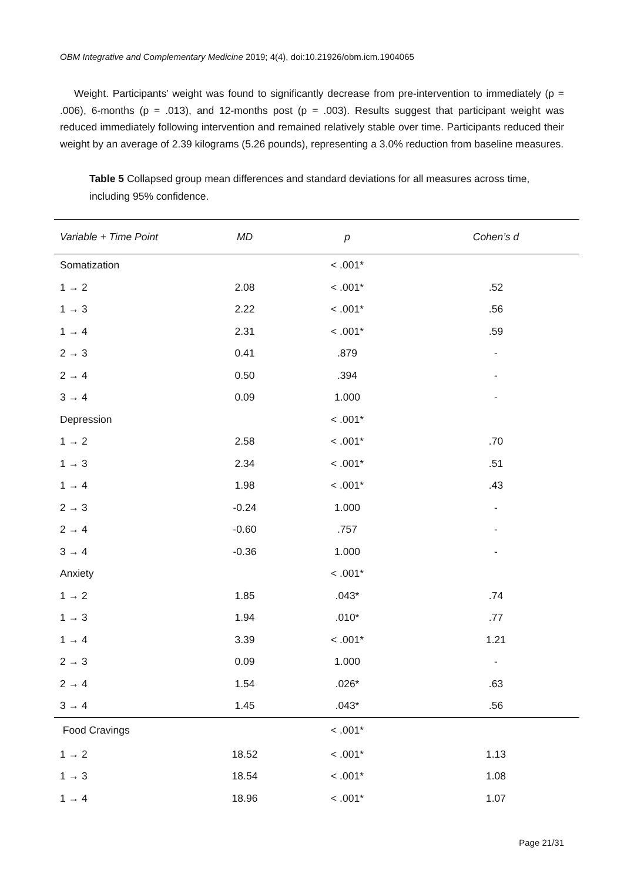OBM Integrative and Complementary Medicine 2019; 4(4), doi:10.21926/obm.icm.1904065
Weight. Participants’ weight was found to significantly decrease from pre-intervention to immediately (p = .006), 6-months (p = .013), and 12-months post (p = .003). Results suggest that participant weight was reduced immediately following intervention and remained relatively stable over time. Participants reduced their weight by an average of 2.39 kilograms (5.26 pounds), representing a 3.0% reduction from baseline measures.
Table 5 Collapsed group mean differences and standard deviations for all measures across time, including 95% confidence.
| Variable + Time Point | MD | p | Cohen’s d |
| --- | --- | --- | --- |
| Somatization | | < .001* | |
| 1 → 2 | 2.08 | < .001* | .52 |
| 1 → 3 | 2.22 | < .001* | .56 |
| 1 → 4 | 2.31 | < .001* | .59 |
| 2 → 3 | 0.41 | .879 | - |
| 2 → 4 | 0.50 | .394 | - |
| 3 → 4 | 0.09 | 1.000 | - |
| Depression | | < .001* | |
| 1 → 2 | 2.58 | < .001* | .70 |
| 1 → 3 | 2.34 | < .001* | .51 |
| 1 → 4 | 1.98 | < .001* | .43 |
| 2 → 3 | -0.24 | 1.000 | - |
| 2 → 4 | -0.60 | .757 | - |
| 3 → 4 | -0.36 | 1.000 | - |
| Anxiety | | < .001* | |
| 1 → 2 | 1.85 | .043* | .74 |
| 1 → 3 | 1.94 | .010* | .77 |
| 1 → 4 | 3.39 | < .001* | 1.21 |
| 2 → 3 | 0.09 | 1.000 | - |
| 2 → 4 | 1.54 | .026* | .63 |
| 3 → 4 | 1.45 | .043* | .56 |
| Food Cravings | | < .001* | |
| 1 → 2 | 18.52 | < .001* | 1.13 |
| 1 → 3 | 18.54 | < .001* | 1.08 |
| 1 → 4 | 18.96 | < .001* | 1.07 |
Page 21/31